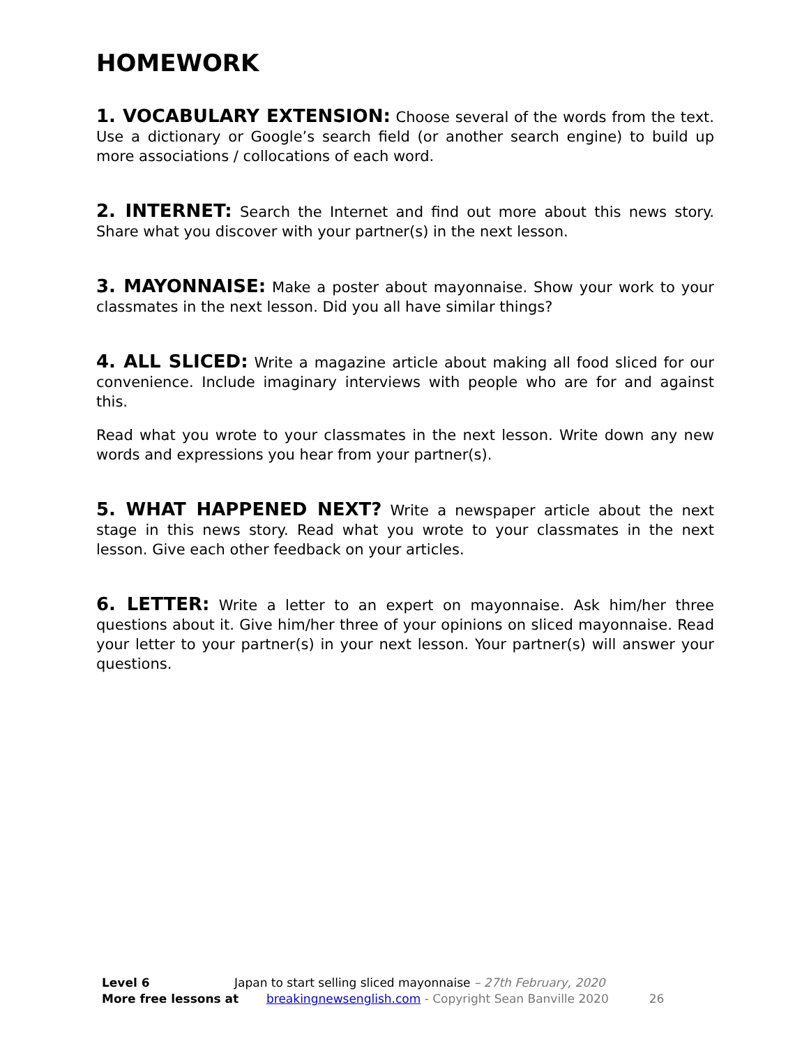HOMEWORK
1. VOCABULARY EXTENSION: Choose several of the words from the text. Use a dictionary or Google’s search field (or another search engine) to build up more associations / collocations of each word.
2. INTERNET: Search the Internet and find out more about this news story. Share what you discover with your partner(s) in the next lesson.
3. MAYONNAISE: Make a poster about mayonnaise. Show your work to your classmates in the next lesson. Did you all have similar things?
4. ALL SLICED: Write a magazine article about making all food sliced for our convenience. Include imaginary interviews with people who are for and against this.
Read what you wrote to your classmates in the next lesson. Write down any new words and expressions you hear from your partner(s).
5. WHAT HAPPENED NEXT? Write a newspaper article about the next stage in this news story. Read what you wrote to your classmates in the next lesson. Give each other feedback on your articles.
6. LETTER: Write a letter to an expert on mayonnaise. Ask him/her three questions about it. Give him/her three of your opinions on sliced mayonnaise. Read your letter to your partner(s) in your next lesson. Your partner(s) will answer your questions.
Level 6 Japan to start selling sliced mayonnaise – 27th February, 2020
More free lessons at breakingnewsenglish.com - Copyright Sean Banville 2020 26